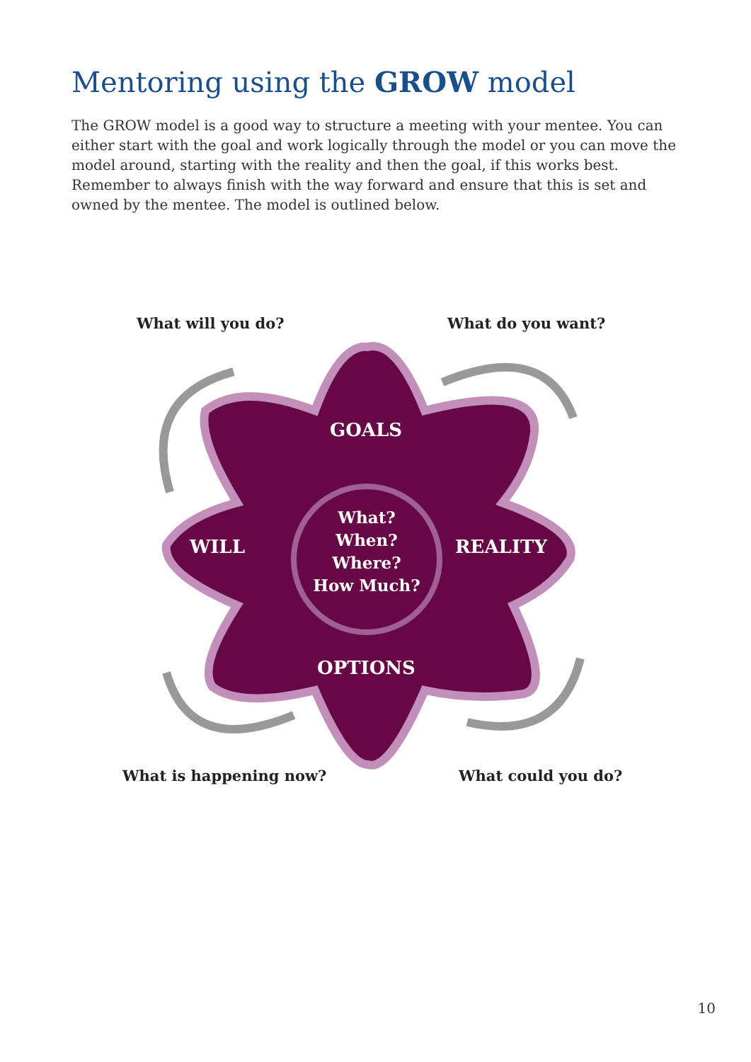Mentoring using the GROW model
The GROW model is a good way to structure a meeting with your mentee. You can either start with the goal and work logically through the model or you can move the model around, starting with the reality and then the goal, if this works best. Remember to always finish with the way forward and ensure that this is set and owned by the mentee. The model is outlined below.
What will you do? What do you want?
GOALS
WILL
What?
When?
Where?
How Much?
REALITY
OPTIONS
What is happening now? What could you do?
10